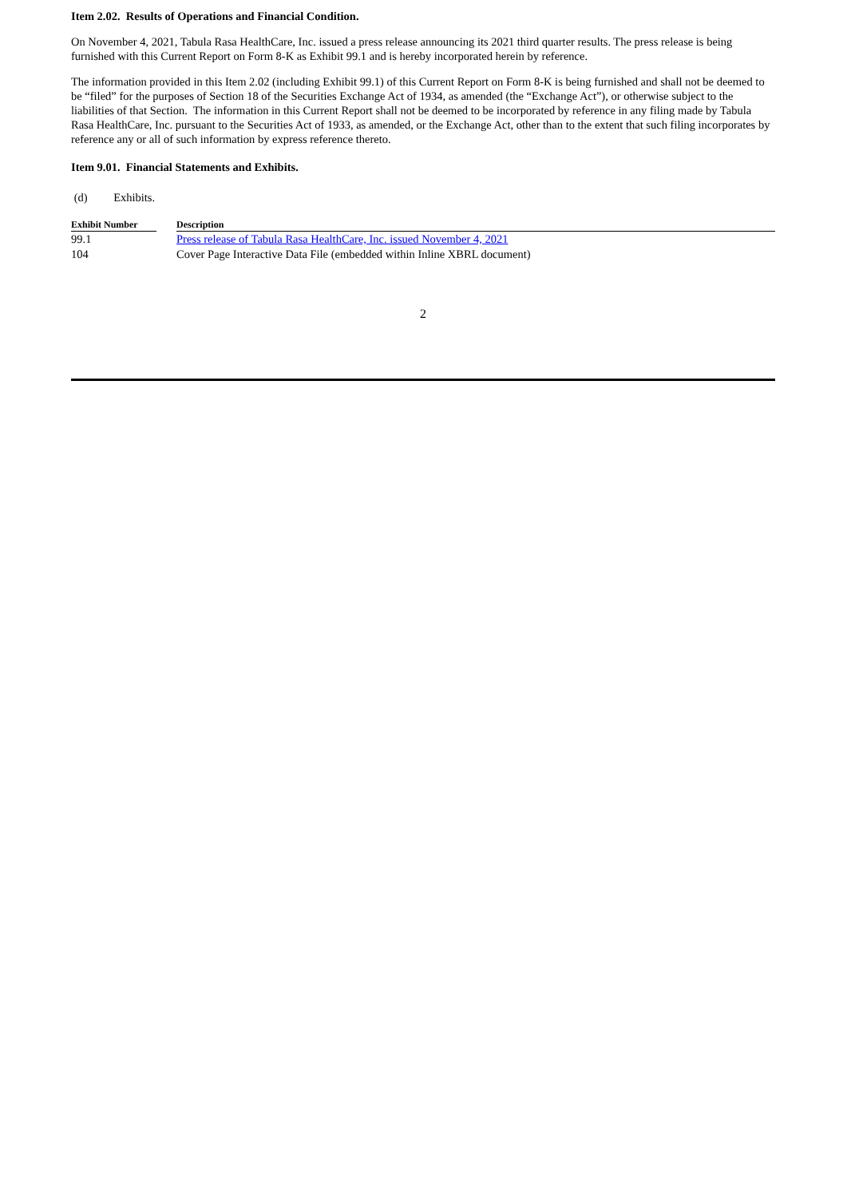Item 2.02. Results of Operations and Financial Condition.
On November 4, 2021, Tabula Rasa HealthCare, Inc. issued a press release announcing its 2021 third quarter results. The press release is being furnished with this Current Report on Form 8-K as Exhibit 99.1 and is hereby incorporated herein by reference.
The information provided in this Item 2.02 (including Exhibit 99.1) of this Current Report on Form 8-K is being furnished and shall not be deemed to be “filed” for the purposes of Section 18 of the Securities Exchange Act of 1934, as amended (the “Exchange Act”), or otherwise subject to the liabilities of that Section. The information in this Current Report shall not be deemed to be incorporated by reference in any filing made by Tabula Rasa HealthCare, Inc. pursuant to the Securities Act of 1933, as amended, or the Exchange Act, other than to the extent that such filing incorporates by reference any or all of such information by express reference thereto.
Item 9.01. Financial Statements and Exhibits.
(d) Exhibits.
| Exhibit Number | | Description |
| --- | --- | --- |
| 99.1 | | Press release of Tabula Rasa HealthCare, Inc. issued November 4, 2021 |
| 104 | | Cover Page Interactive Data File (embedded within Inline XBRL document) |
2